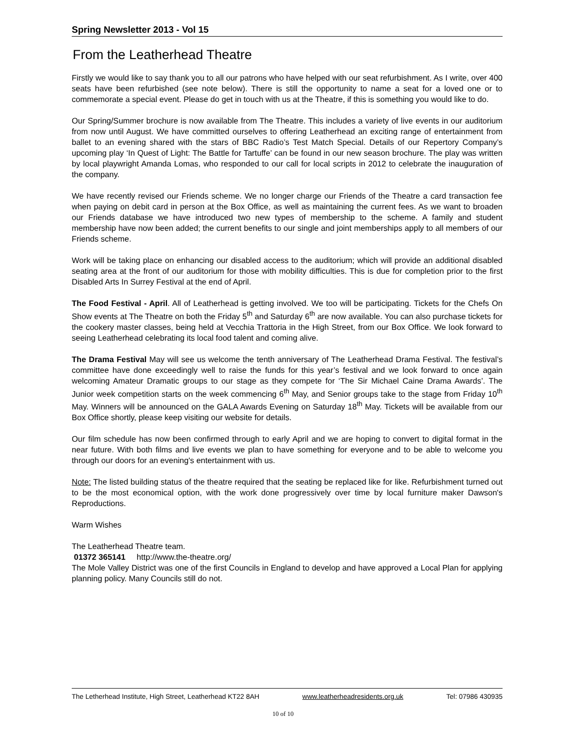Spring Newsletter 2013 - Vol 15
From the Leatherhead Theatre
Firstly we would like to say thank you to all our patrons who have helped with our seat refurbishment. As I write, over 400 seats have been refurbished (see note below). There is still the opportunity to name a seat for a loved one or to commemorate a special event. Please do get in touch with us at the Theatre, if this is something you would like to do.
Our Spring/Summer brochure is now available from The Theatre. This includes a variety of live events in our auditorium from now until August. We have committed ourselves to offering Leatherhead an exciting range of entertainment from ballet to an evening shared with the stars of BBC Radio’s Test Match Special. Details of our Repertory Company’s upcoming play ‘In Quest of Light: The Battle for Tartuffe’ can be found in our new season brochure. The play was written by local playwright Amanda Lomas, who responded to our call for local scripts in 2012 to celebrate the inauguration of the company.
We have recently revised our Friends scheme. We no longer charge our Friends of the Theatre a card transaction fee when paying on debit card in person at the Box Office, as well as maintaining the current fees. As we want to broaden our Friends database we have introduced two new types of membership to the scheme. A family and student membership have now been added; the current benefits to our single and joint memberships apply to all members of our Friends scheme.
Work will be taking place on enhancing our disabled access to the auditorium; which will provide an additional disabled seating area at the front of our auditorium for those with mobility difficulties. This is due for completion prior to the first Disabled Arts In Surrey Festival at the end of April.
The Food Festival - April. All of Leatherhead is getting involved. We too will be participating. Tickets for the Chefs On Show events at The Theatre on both the Friday 5<sup>th</sup> and Saturday 6<sup>th</sup> are now available. You can also purchase tickets for the cookery master classes, being held at Vecchia Trattoria in the High Street, from our Box Office. We look forward to seeing Leatherhead celebrating its local food talent and coming alive.
The Drama Festival May will see us welcome the tenth anniversary of The Leatherhead Drama Festival. The festival’s committee have done exceedingly well to raise the funds for this year’s festival and we look forward to once again welcoming Amateur Dramatic groups to our stage as they compete for ‘The Sir Michael Caine Drama Awards’. The Junior week competition starts on the week commencing 6<sup>th</sup> May, and Senior groups take to the stage from Friday 10<sup>th</sup> May. Winners will be announced on the GALA Awards Evening on Saturday 18<sup>th</sup> May. Tickets will be available from our Box Office shortly, please keep visiting our website for details.
Our film schedule has now been confirmed through to early April and we are hoping to convert to digital format in the near future. With both films and live events we plan to have something for everyone and to be able to welcome you through our doors for an evening's entertainment with us.
Note: The listed building status of the theatre required that the seating be replaced like for like. Refurbishment turned out to be the most economical option, with the work done progressively over time by local furniture maker Dawson's Reproductions.
Warm Wishes
The Leatherhead Theatre team.
01372 365141 http://www.the-theatre.org/
The Mole Valley District was one of the first Councils in England to develop and have approved a Local Plan for applying planning policy. Many Councils still do not.
The Letherhead Institute, High Street, Leatherhead KT22 8AH www.leatherheadresidents.org.uk Tel: 07986 430935
10 of 10